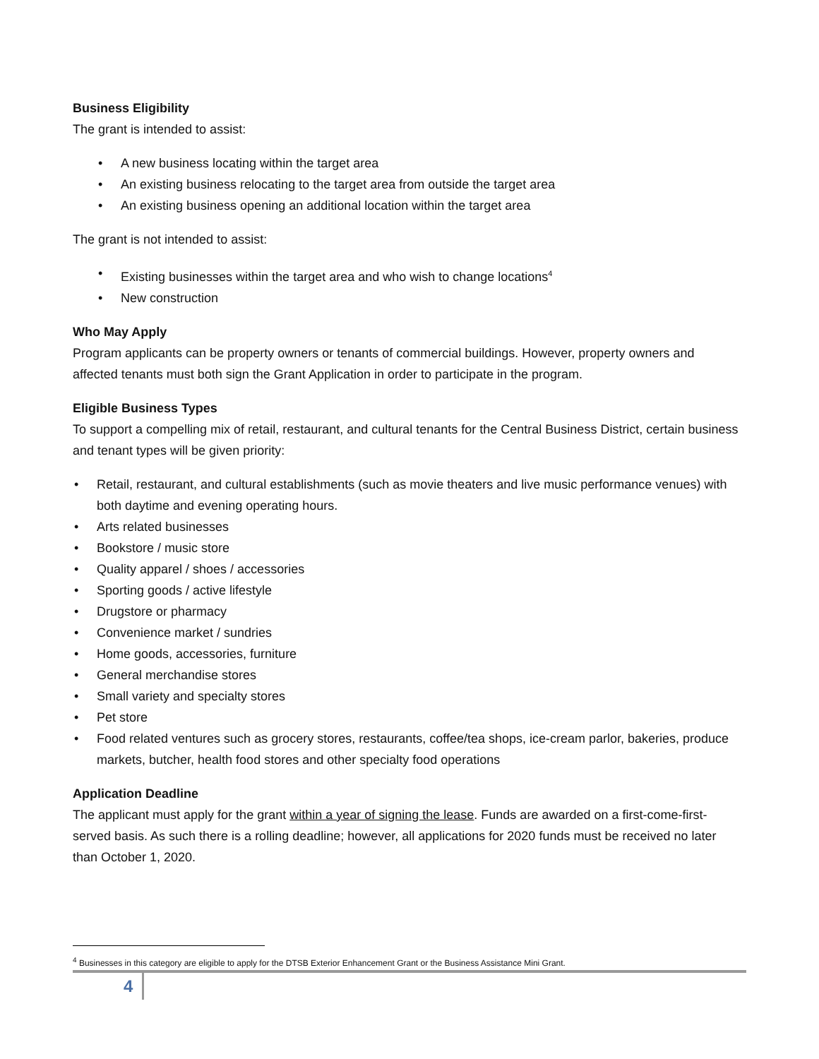Business Eligibility
The grant is intended to assist:
• A new business locating within the target area
• An existing business relocating to the target area from outside the target area
• An existing business opening an additional location within the target area
The grant is not intended to assist:
• Existing businesses within the target area and who wish to change locations<sup>4</sup>
• New construction
Who May Apply
Program applicants can be property owners or tenants of commercial buildings. However, property owners and affected tenants must both sign the Grant Application in order to participate in the program.
Eligible Business Types
To support a compelling mix of retail, restaurant, and cultural tenants for the Central Business District, certain business and tenant types will be given priority:
• Retail, restaurant, and cultural establishments (such as movie theaters and live music performance venues) with both daytime and evening operating hours.
• Arts related businesses
• Bookstore / music store
• Quality apparel / shoes / accessories
• Sporting goods / active lifestyle
• Drugstore or pharmacy
• Convenience market / sundries
• Home goods, accessories, furniture
• General merchandise stores
• Small variety and specialty stores
• Pet store
• Food related ventures such as grocery stores, restaurants, coffee/tea shops, ice-cream parlor, bakeries, produce markets, butcher, health food stores and other specialty food operations
Application Deadline
The applicant must apply for the grant within a year of signing the lease. Funds are awarded on a first-come-first-served basis. As such there is a rolling deadline; however, all applications for 2020 funds must be received no later than October 1, 2020.
<sup>4</sup> Businesses in this category are eligible to apply for the DTSB Exterior Enhancement Grant or the Business Assistance Mini Grant.
4